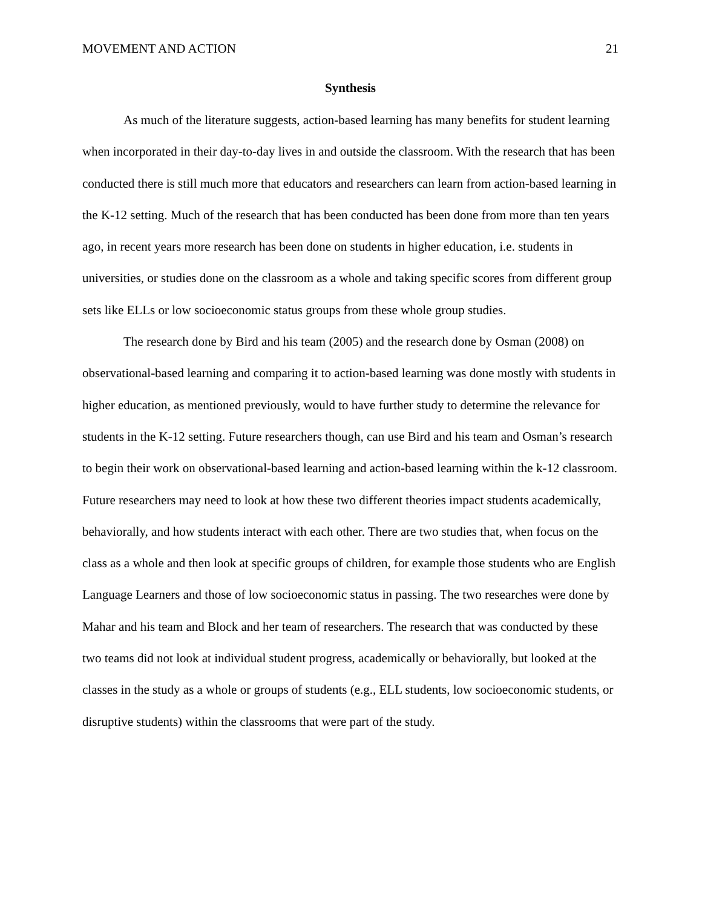MOVEMENT AND ACTION 21
Synthesis
As much of the literature suggests, action-based learning has many benefits for student learning when incorporated in their day-to-day lives in and outside the classroom. With the research that has been conducted there is still much more that educators and researchers can learn from action-based learning in the K-12 setting. Much of the research that has been conducted has been done from more than ten years ago, in recent years more research has been done on students in higher education, i.e. students in universities, or studies done on the classroom as a whole and taking specific scores from different group sets like ELLs or low socioeconomic status groups from these whole group studies.
The research done by Bird and his team (2005) and the research done by Osman (2008) on observational-based learning and comparing it to action-based learning was done mostly with students in higher education, as mentioned previously, would to have further study to determine the relevance for students in the K-12 setting. Future researchers though, can use Bird and his team and Osman’s research to begin their work on observational-based learning and action-based learning within the k-12 classroom. Future researchers may need to look at how these two different theories impact students academically, behaviorally, and how students interact with each other. There are two studies that, when focus on the class as a whole and then look at specific groups of children, for example those students who are English Language Learners and those of low socioeconomic status in passing. The two researches were done by Mahar and his team and Block and her team of researchers. The research that was conducted by these two teams did not look at individual student progress, academically or behaviorally, but looked at the classes in the study as a whole or groups of students (e.g., ELL students, low socioeconomic students, or disruptive students) within the classrooms that were part of the study.